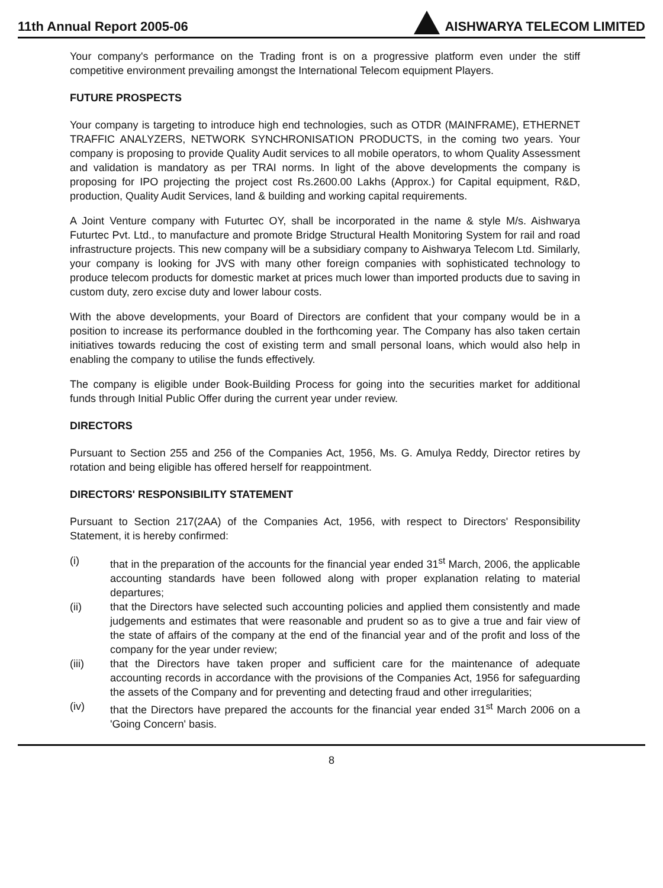11th Annual Report 2005-06
AISHWARYA TELECOM LIMITED
Your company's performance on the Trading front is on a progressive platform even under the stiff competitive environment prevailing amongst the International Telecom equipment Players.
FUTURE PROSPECTS
Your company is targeting to introduce high end technologies, such as OTDR (MAINFRAME), ETHERNET TRAFFIC ANALYZERS, NETWORK SYNCHRONISATION PRODUCTS, in the coming two years. Your company is proposing to provide Quality Audit services to all mobile operators, to whom Quality Assessment and validation is mandatory as per TRAI norms. In light of the above developments the company is proposing for IPO projecting the project cost Rs.2600.00 Lakhs (Approx.) for Capital equipment, R&D, production, Quality Audit Services, land & building and working capital requirements.
A Joint Venture company with Futurtec OY, shall be incorporated in the name & style M/s. Aishwarya Futurtec Pvt. Ltd., to manufacture and promote Bridge Structural Health Monitoring System for rail and road infrastructure projects. This new company will be a subsidiary company to Aishwarya Telecom Ltd. Similarly, your company is looking for JVS with many other foreign companies with sophisticated technology to produce telecom products for domestic market at prices much lower than imported products due to saving in custom duty, zero excise duty and lower labour costs.
With the above developments, your Board of Directors are confident that your company would be in a position to increase its performance doubled in the forthcoming year. The Company has also taken certain initiatives towards reducing the cost of existing term and small personal loans, which would also help in enabling the company to utilise the funds effectively.
The company is eligible under Book-Building Process for going into the securities market for additional funds through Initial Public Offer during the current year under review.
DIRECTORS
Pursuant to Section 255 and 256 of the Companies Act, 1956, Ms. G. Amulya Reddy, Director retires by rotation and being eligible has offered herself for reappointment.
DIRECTORS' RESPONSIBILITY STATEMENT
Pursuant to Section 217(2AA) of the Companies Act, 1956, with respect to Directors' Responsibility Statement, it is hereby confirmed:
(i) that in the preparation of the accounts for the financial year ended 31<sup>st</sup> March, 2006, the applicable accounting standards have been followed along with proper explanation relating to material departures;
(ii) that the Directors have selected such accounting policies and applied them consistently and made judgements and estimates that were reasonable and prudent so as to give a true and fair view of the state of affairs of the company at the end of the financial year and of the profit and loss of the company for the year under review;
(iii) that the Directors have taken proper and sufficient care for the maintenance of adequate accounting records in accordance with the provisions of the Companies Act, 1956 for safeguarding the assets of the Company and for preventing and detecting fraud and other irregularities;
(iv) that the Directors have prepared the accounts for the financial year ended 31<sup>st</sup> March 2006 on a 'Going Concern' basis.
8